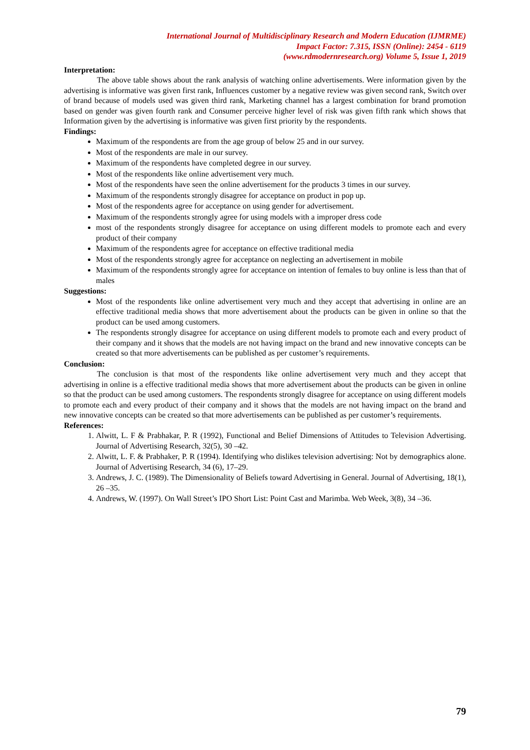International Journal of Multidisciplinary Research and Modern Education (IJMRME)
Impact Factor: 7.315, ISSN (Online): 2454 - 6119
(www.rdmodernresearch.org) Volume 5, Issue 1, 2019
Interpretation:
The above table shows about the rank analysis of watching online advertisements. Were information given by the advertising is informative was given first rank, Influences customer by a negative review was given second rank, Switch over of brand because of models used was given third rank, Marketing channel has a largest combination for brand promotion based on gender was given fourth rank and Consumer perceive higher level of risk was given fifth rank which shows that Information given by the advertising is informative was given first priority by the respondents.
Findings:
Maximum of the respondents are from the age group of below 25 and in our survey.
Most of the respondents are male in our survey.
Maximum of the respondents have completed degree in our survey.
Most of the respondents like online advertisement very much.
Most of the respondents have seen the online advertisement for the products 3 times in our survey.
Maximum of the respondents strongly disagree for acceptance on product in pop up.
Most of the respondents agree for acceptance on using gender for advertisement.
Maximum of the respondents strongly agree for using models with a improper dress code
most of the respondents strongly disagree for acceptance on using different models to promote each and every product of their company
Maximum of the respondents agree for acceptance on effective traditional media
Most of the respondents strongly agree for acceptance on neglecting an advertisement in mobile
Maximum of the respondents strongly agree for acceptance on intention of females to buy online is less than that of males
Suggestions:
Most of the respondents like online advertisement very much and they accept that advertising in online are an effective traditional media shows that more advertisement about the products can be given in online so that the product can be used among customers.
The respondents strongly disagree for acceptance on using different models to promote each and every product of their company and it shows that the models are not having impact on the brand and new innovative concepts can be created so that more advertisements can be published as per customer’s requirements.
Conclusion:
The conclusion is that most of the respondents like online advertisement very much and they accept that advertising in online is a effective traditional media shows that more advertisement about the products can be given in online so that the product can be used among customers. The respondents strongly disagree for acceptance on using different models to promote each and every product of their company and it shows that the models are not having impact on the brand and new innovative concepts can be created so that more advertisements can be published as per customer’s requirements.
References:
1. Alwitt, L. F & Prabhakar, P. R (1992), Functional and Belief Dimensions of Attitudes to Television Advertising. Journal of Advertising Research, 32(5), 30 –42.
2. Alwitt, L. F. & Prabhaker, P. R (1994). Identifying who dislikes television advertising: Not by demographics alone. Journal of Advertising Research, 34 (6), 17–29.
3. Andrews, J. C. (1989). The Dimensionality of Beliefs toward Advertising in General. Journal of Advertising, 18(1), 26 –35.
4. Andrews, W. (1997). On Wall Street’s IPO Short List: Point Cast and Marimba. Web Week, 3(8), 34 –36.
79